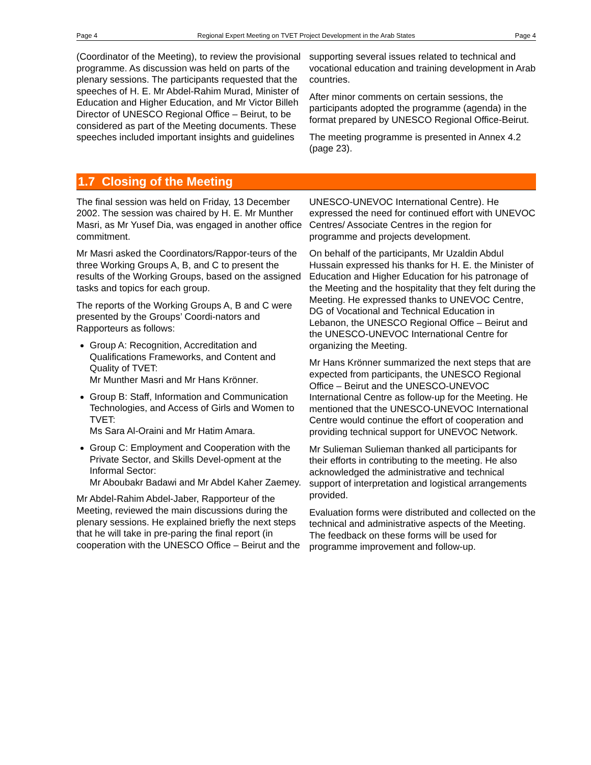Page 4 Regional Expert Meeting on TVET Project Development in the Arab States Page 4
(Coordinator of the Meeting), to review the provisional programme. As discussion was held on parts of the plenary sessions. The participants requested that the speeches of H. E. Mr Abdel-Rahim Murad, Minister of Education and Higher Education, and Mr Victor Billeh Director of UNESCO Regional Office – Beirut, to be considered as part of the Meeting documents. These speeches included important insights and guidelines
supporting several issues related to technical and vocational education and training development in Arab countries.
After minor comments on certain sessions, the participants adopted the programme (agenda) in the format prepared by UNESCO Regional Office-Beirut.
The meeting programme is presented in Annex 4.2 (page 23).
1.7 Closing of the Meeting
The final session was held on Friday, 13 December 2002. The session was chaired by H. E. Mr Munther Masri, as Mr Yusef Dia, was engaged in another office commitment.
Mr Masri asked the Coordinators/Rappor-teurs of the three Working Groups A, B, and C to present the results of the Working Groups, based on the assigned tasks and topics for each group.
The reports of the Working Groups A, B and C were presented by the Groups’ Coordi-nators and Rapporteurs as follows:
Group A: Recognition, Accreditation and Qualifications Frameworks, and Content and Quality of TVET:
Mr Munther Masri and Mr Hans Krönner.
Group B: Staff, Information and Communication Technologies, and Access of Girls and Women to TVET:
Ms Sara Al-Oraini and Mr Hatim Amara.
Group C: Employment and Cooperation with the Private Sector, and Skills Devel-opment at the Informal Sector:
Mr Aboubakr Badawi and Mr Abdel Kaher Zaemey.
Mr Abdel-Rahim Abdel-Jaber, Rapporteur of the Meeting, reviewed the main discussions during the plenary sessions. He explained briefly the next steps that he will take in pre-paring the final report (in cooperation with the UNESCO Office – Beirut and the
UNESCO-UNEVOC International Centre). He expressed the need for continued effort with UNEVOC Centres/ Associate Centres in the region for programme and projects development.
On behalf of the participants, Mr Uzaldin Abdul Hussain expressed his thanks for H. E. the Minister of Education and Higher Education for his patronage of the Meeting and the hospitality that they felt during the Meeting. He expressed thanks to UNEVOC Centre, DG of Vocational and Technical Education in Lebanon, the UNESCO Regional Office – Beirut and the UNESCO-UNEVOC International Centre for organizing the Meeting.
Mr Hans Krönner summarized the next steps that are expected from participants, the UNESCO Regional Office – Beirut and the UNESCO-UNEVOC International Centre as follow-up for the Meeting. He mentioned that the UNESCO-UNEVOC International Centre would continue the effort of cooperation and providing technical support for UNEVOC Network.
Mr Sulieman Sulieman thanked all participants for their efforts in contributing to the meeting. He also acknowledged the administrative and technical support of interpretation and logistical arrangements provided.
Evaluation forms were distributed and collected on the technical and administrative aspects of the Meeting. The feedback on these forms will be used for programme improvement and follow-up.